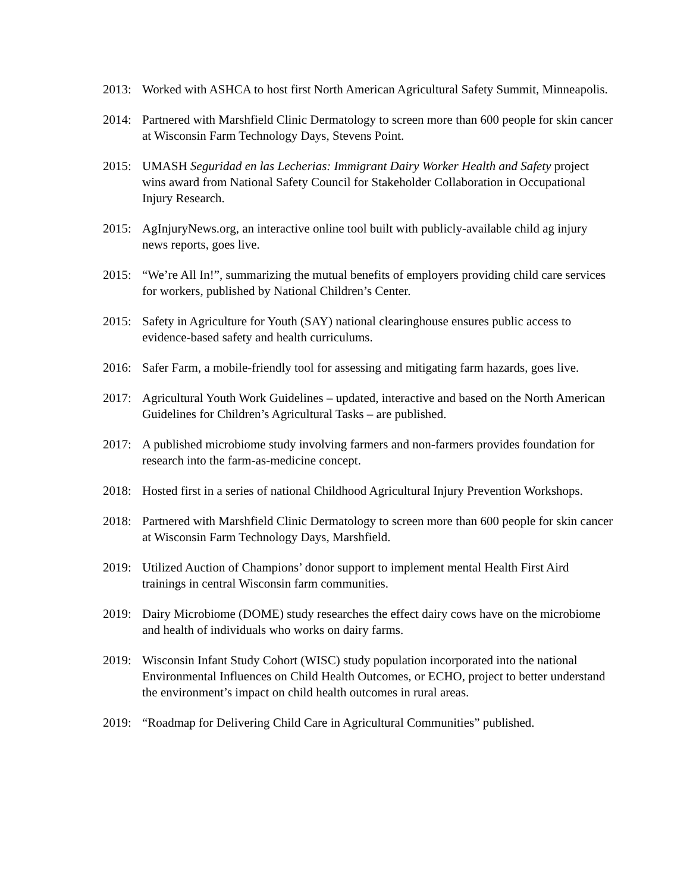2013: Worked with ASHCA to host first North American Agricultural Safety Summit, Minneapolis.
2014: Partnered with Marshfield Clinic Dermatology to screen more than 600 people for skin cancer at Wisconsin Farm Technology Days, Stevens Point.
2015: UMASH Seguridad en las Lecherias: Immigrant Dairy Worker Health and Safety project wins award from National Safety Council for Stakeholder Collaboration in Occupational Injury Research.
2015: AgInjuryNews.org, an interactive online tool built with publicly-available child ag injury news reports, goes live.
2015: “We’re All In!”, summarizing the mutual benefits of employers providing child care services for workers, published by National Children’s Center.
2015: Safety in Agriculture for Youth (SAY) national clearinghouse ensures public access to evidence-based safety and health curriculums.
2016: Safer Farm, a mobile-friendly tool for assessing and mitigating farm hazards, goes live.
2017: Agricultural Youth Work Guidelines – updated, interactive and based on the North American Guidelines for Children’s Agricultural Tasks – are published.
2017: A published microbiome study involving farmers and non-farmers provides foundation for research into the farm-as-medicine concept.
2018: Hosted first in a series of national Childhood Agricultural Injury Prevention Workshops.
2018: Partnered with Marshfield Clinic Dermatology to screen more than 600 people for skin cancer at Wisconsin Farm Technology Days, Marshfield.
2019: Utilized Auction of Champions’ donor support to implement mental Health First Aird trainings in central Wisconsin farm communities.
2019: Dairy Microbiome (DOME) study researches the effect dairy cows have on the microbiome and health of individuals who works on dairy farms.
2019: Wisconsin Infant Study Cohort (WISC) study population incorporated into the national Environmental Influences on Child Health Outcomes, or ECHO, project to better understand the environment’s impact on child health outcomes in rural areas.
2019: “Roadmap for Delivering Child Care in Agricultural Communities” published.